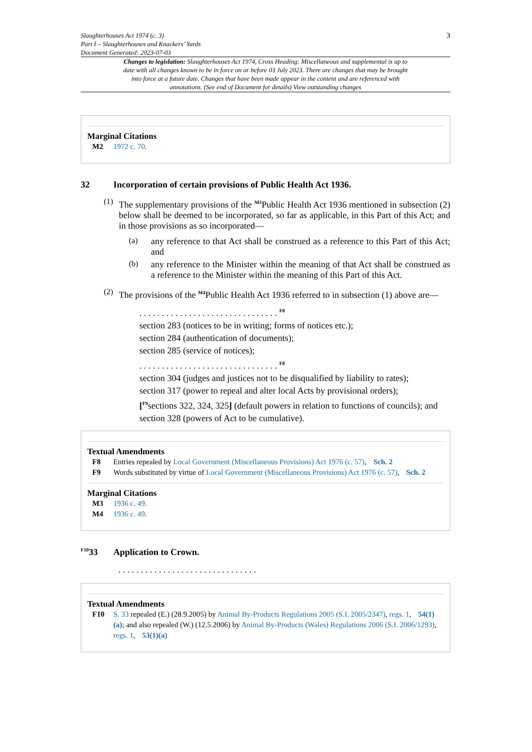Slaughterhouses Act 1974 (c. 3)
Part I – Slaughterhouses and Knackers’ Yards
Document Generated: 2023-07-03
3
Changes to legislation: Slaughterhouses Act 1974, Cross Heading: Miscellaneous and supplemental is up to date with all changes known to be in force on or before 03 July 2023. There are changes that may be brought into force at a future date. Changes that have been made appear in the content and are referenced with annotations. (See end of Document for details) View outstanding changes
Marginal Citations
M2 1972 c. 70.
32 Incorporation of certain provisions of Public Health Act 1936.
(1)
The supplementary provisions of the <sup>M3</sup>Public Health Act 1936 mentioned in subsection (2) below shall be deemed to be incorporated, so far as applicable, in this Part of this Act; and in those provisions as so incorporated—
(a)
any reference to that Act shall be construed as a reference to this Part of this Act; and
(b)
any reference to the Minister within the meaning of that Act shall be construed as a reference to the Minister within the meaning of this Part of this Act.
(2)
The provisions of the <sup>M4</sup>Public Health Act 1936 referred to in subsection (1) above are—
. . . . . . . . . . . . . . . . . . . . . . . . . . . . . . . <sup>F8</sup>
section 283 (notices to be in writing; forms of notices etc.);
section 284 (authentication of documents);
section 285 (service of notices);
. . . . . . . . . . . . . . . . . . . . . . . . . . . . . . . <sup>F8</sup>
section 304 (judges and justices not to be disqualified by liability to rates);
section 317 (power to repeal and alter local Acts by provisional orders);
[<sup>F9</sup>sections 322, 324, 325] (default powers in relation to functions of councils); and
section 328 (powers of Act to be cumulative).
Textual Amendments
F8 Entries repealed by Local Government (Miscellaneous Provisions) Act 1976 (c. 57), Sch. 2
F9 Words substituted by virtue of Local Government (Miscellaneous Provisions) Act 1976 (c. 57), Sch. 2
Marginal Citations
M3 1936 c. 49.
M4 1936 c. 49.
<sup>F10</sup>33 Application to Crown.
. . . . . . . . . . . . . . . . . . . . . . . . . . . . . . .
Textual Amendments
F10 S. 33 repealed (E.) (28.9.2005) by Animal By-Products Regulations 2005 (S.I. 2005/2347), regs. 1, 54(1)(a); and also repealed (W.) (12.5.2006) by Animal By-Products (Wales) Regulations 2006 (S.I. 2006/1293), regs. 1, 53(1)(a)